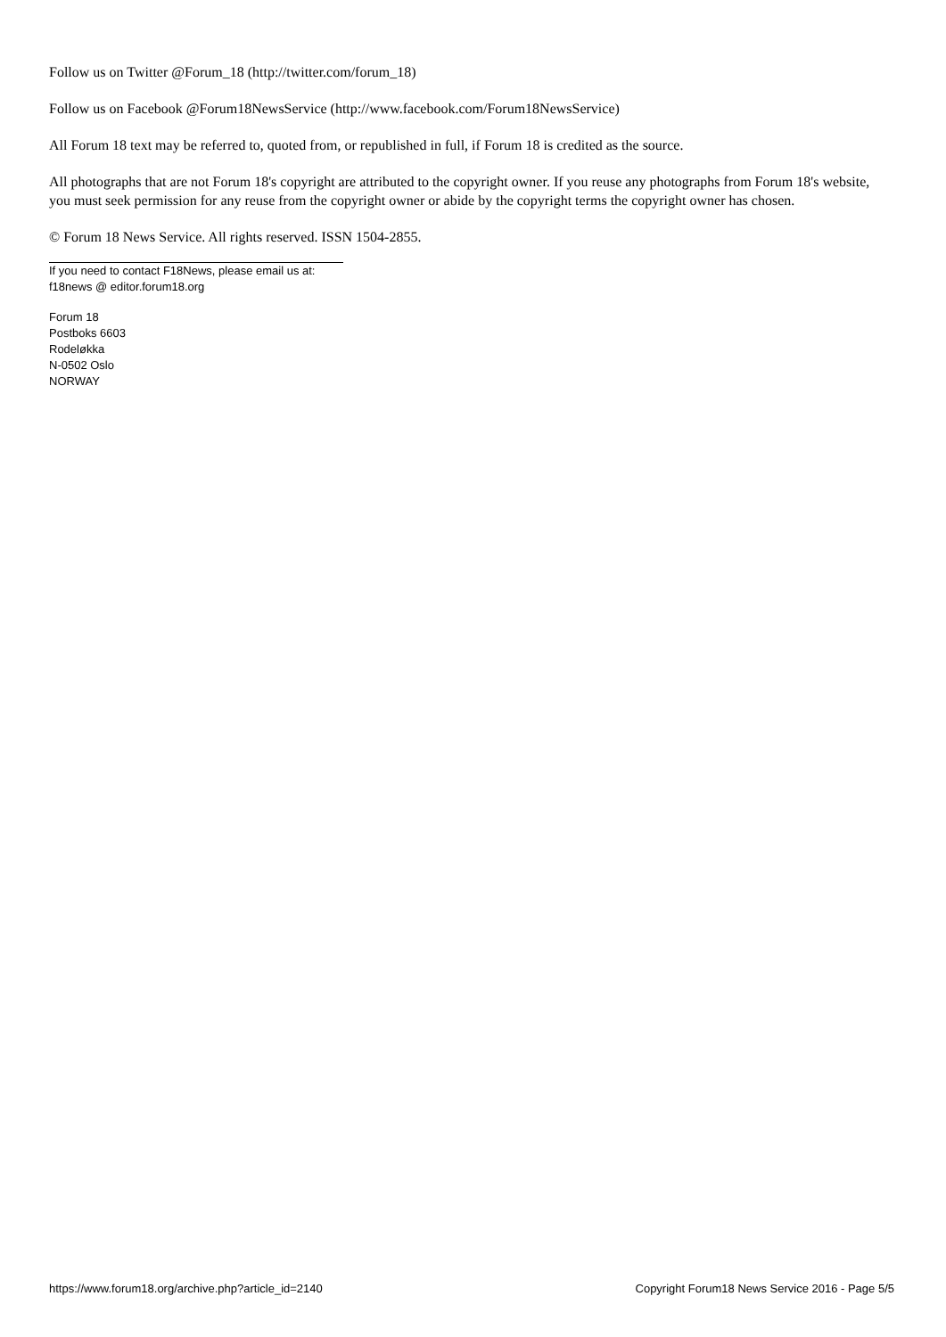Follow us on Twitter @Forum_18 (http://twitter.com/forum_18)
Follow us on Facebook @Forum18NewsService (http://www.facebook.com/Forum18NewsService)
All Forum 18 text may be referred to, quoted from, or republished in full, if Forum 18 is credited as the source.
All photographs that are not Forum 18's copyright are attributed to the copyright owner. If you reuse any photographs from Forum 18's website, you must seek permission for any reuse from the copyright owner or abide by the copyright terms the copyright owner has chosen.
© Forum 18 News Service. All rights reserved. ISSN 1504-2855.
If you need to contact F18News, please email us at:
f18news @ editor.forum18.org
Forum 18
Postboks 6603
Rodeløkka
N-0502 Oslo
NORWAY
https://www.forum18.org/archive.php?article_id=2140 Copyright Forum18 News Service 2016 - Page 5/5